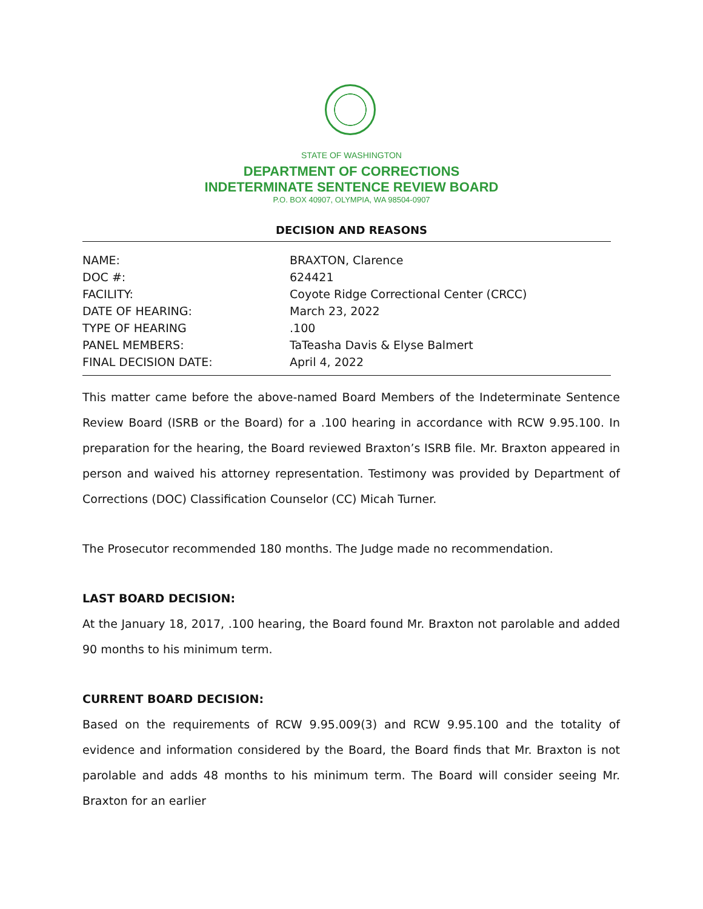STATE OF WASHINGTON
DEPARTMENT OF CORRECTIONS
INDETERMINATE SENTENCE REVIEW BOARD
P.O. BOX 40907, OLYMPIA, WA 98504-0907
DECISION AND REASONS
| NAME: | BRAXTON, Clarence |
| DOC #: | 624421 |
| FACILITY: | Coyote Ridge Correctional Center (CRCC) |
| DATE OF HEARING: | March 23, 2022 |
| TYPE OF HEARING | .100 |
| PANEL MEMBERS: | TaTeasha Davis & Elyse Balmert |
| FINAL DECISION DATE: | April 4, 2022 |
This matter came before the above-named Board Members of the Indeterminate Sentence Review Board (ISRB or the Board) for a .100 hearing in accordance with RCW 9.95.100. In preparation for the hearing, the Board reviewed Braxton’s ISRB file. Mr. Braxton appeared in person and waived his attorney representation. Testimony was provided by Department of Corrections (DOC) Classification Counselor (CC) Micah Turner.
The Prosecutor recommended 180 months. The Judge made no recommendation.
LAST BOARD DECISION:
At the January 18, 2017, .100 hearing, the Board found Mr. Braxton not parolable and added 90 months to his minimum term.
CURRENT BOARD DECISION:
Based on the requirements of RCW 9.95.009(3) and RCW 9.95.100 and the totality of evidence and information considered by the Board, the Board finds that Mr. Braxton is not parolable and adds 48 months to his minimum term. The Board will consider seeing Mr. Braxton for an earlier